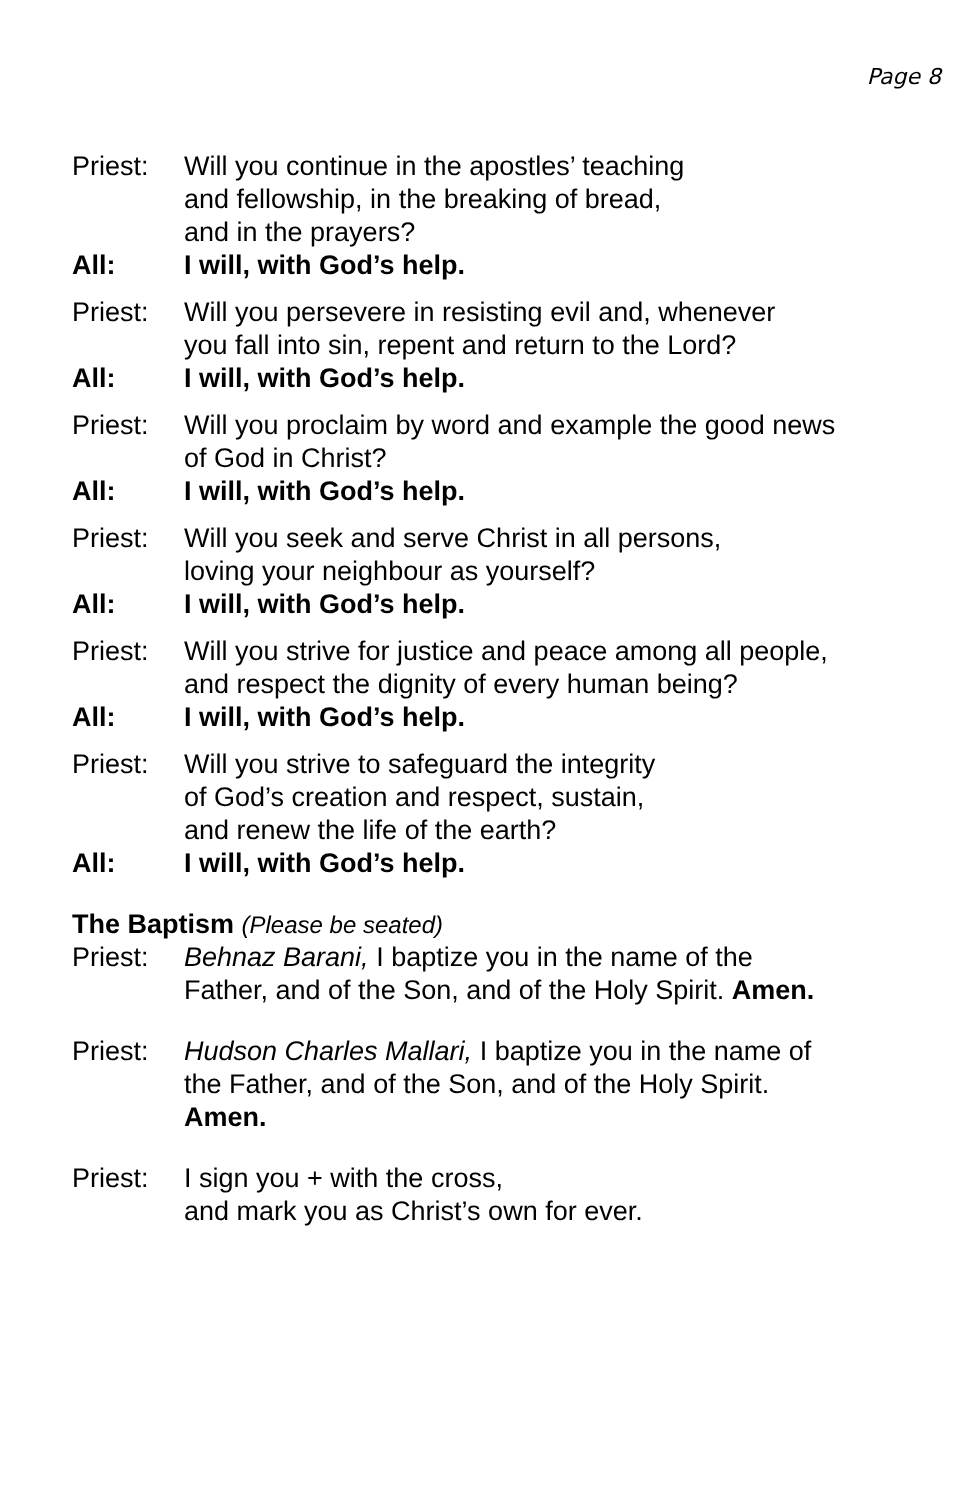Page 8
Priest:
Will you continue in the apostles’ teaching
and fellowship, in the breaking of bread,
and in the prayers?
All: I will, with God’s help.
Priest:
Will you persevere in resisting evil and, whenever
you fall into sin, repent and return to the Lord?
All: I will, with God’s help.
Priest:
Will you proclaim by word and example the good news
of God in Christ?
All: I will, with God’s help.
Priest:
Will you seek and serve Christ in all persons,
loving your neighbour as yourself?
All: I will, with God’s help.
Priest:
Will you strive for justice and peace among all people,
and respect the dignity of every human being?
All: I will, with God’s help.
Priest:
Will you strive to safeguard the integrity
of God’s creation and respect, sustain,
and renew the life of the earth?
All: I will, with God’s help.
The Baptism (Please be seated)
Priest:
Behnaz Barani, I baptize you in the name of the
Father, and of the Son, and of the Holy Spirit. Amen.
Priest:
Hudson Charles Mallari, I baptize you in the name of
the Father, and of the Son, and of the Holy Spirit.
Amen.
Priest:
I sign you + with the cross,
and mark you as Christ’s own for ever.